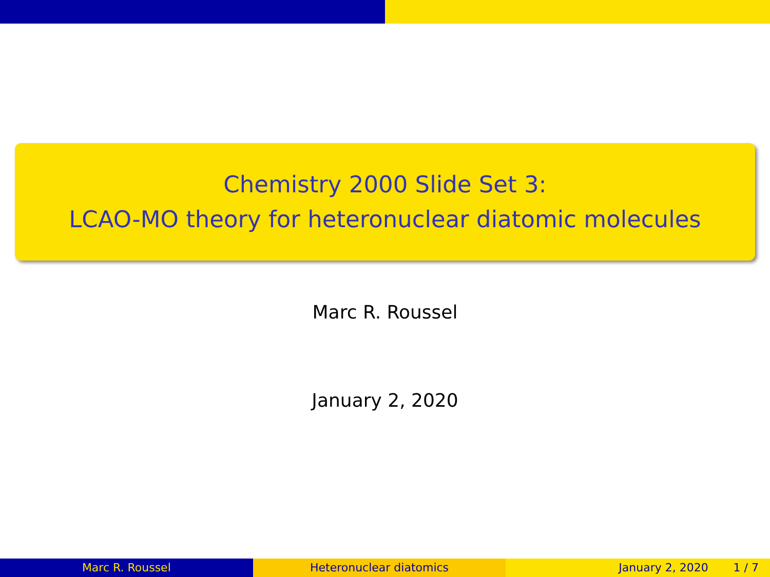Chemistry 2000 Slide Set 3:
LCAO-MO theory for heteronuclear diatomic molecules
Marc R. Roussel
January 2, 2020
Marc R. Roussel Heteronuclear diatomics January 2, 2020 1 / 7